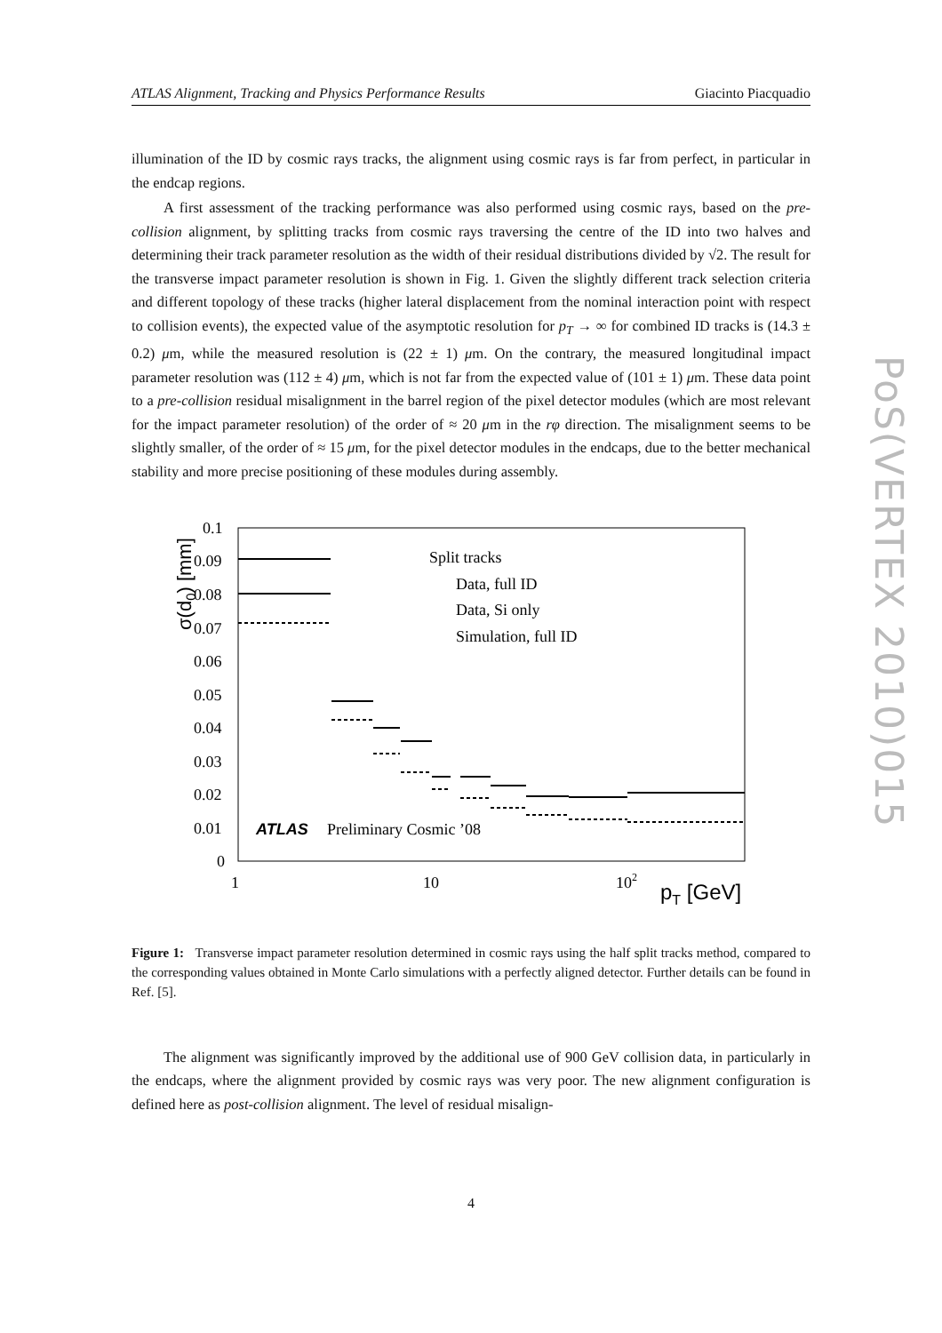ATLAS Alignment, Tracking and Physics Performance Results Giacinto Piacquadio
illumination of the ID by cosmic rays tracks, the alignment using cosmic rays is far from perfect, in particular in the endcap regions.
A first assessment of the tracking performance was also performed using cosmic rays, based on the pre-collision alignment, by splitting tracks from cosmic rays traversing the centre of the ID into two halves and determining their track parameter resolution as the width of their residual distributions divided by √2. The result for the transverse impact parameter resolution is shown in Fig. 1. Given the slightly different track selection criteria and different topology of these tracks (higher lateral displacement from the nominal interaction point with respect to collision events), the expected value of the asymptotic resolution for p<sub>T</sub> → ∞ for combined ID tracks is (14.3 ± 0.2) μm, while the measured resolution is (22 ± 1) μm. On the contrary, the measured longitudinal impact parameter resolution was (112 ± 4) μm, which is not far from the expected value of (101 ± 1) μm. These data point to a pre-collision residual misalignment in the barrel region of the pixel detector modules (which are most relevant for the impact parameter resolution) of the order of ≈ 20 μm in the rφ direction. The misalignment seems to be slightly smaller, of the order of ≈ 15 μm, for the pixel detector modules in the endcaps, due to the better mechanical stability and more precise positioning of these modules during assembly.
0.1
0.09
0.08
0.07
0.06
0.05
0.04
0.03
0.02
0.01
0
1
10
102
pT [GeV]
σ(d0) [mm]
Split tracks
Data, full ID
Data, Si only
Simulation, full ID
ATLAS
Preliminary Cosmic ’08
Figure 1: Transverse impact parameter resolution determined in cosmic rays using the half split tracks method, compared to the corresponding values obtained in Monte Carlo simulations with a perfectly aligned detector. Further details can be found in Ref. [5].
The alignment was significantly improved by the additional use of 900 GeV collision data, in particularly in the endcaps, where the alignment provided by cosmic rays was very poor. The new alignment configuration is defined here as post-collision alignment. The level of residual misalign-
PoS(VERTEX 2010)015
4